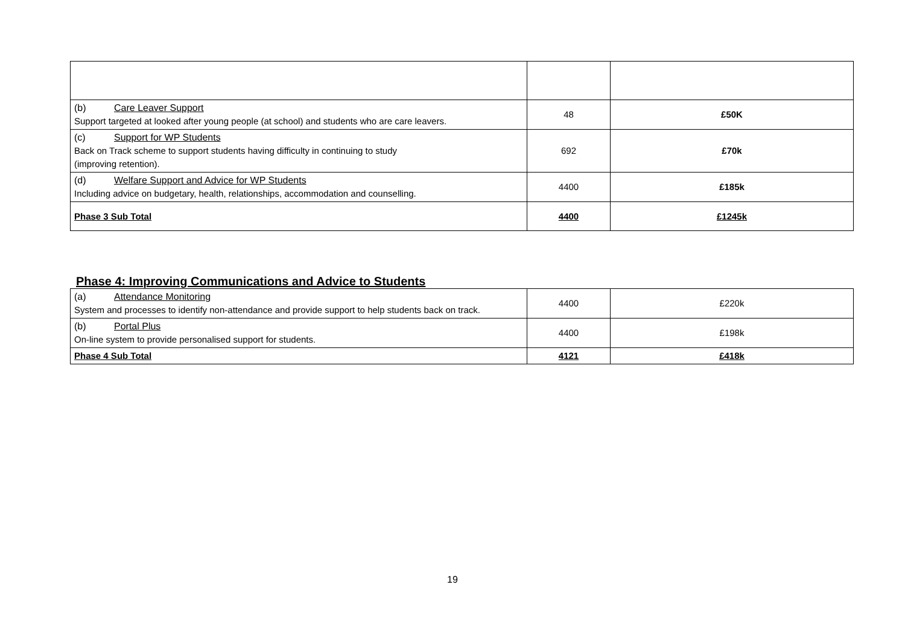| (b) Care Leaver Support Support targeted at looked after young people (at school) and students who are care leavers. | 48 | £50K |
| (c) Support for WP Students Back on Track scheme to support students having difficulty in continuing to study (improving retention). | 692 | £70k |
| (d) Welfare Support and Advice for WP Students Including advice on budgetary, health, relationships, accommodation and counselling. | 4400 | £185k |
| Phase 3 Sub Total | 4400 | £1245k |
Phase 4: Improving Communications and Advice to Students
| (a) Attendance Monitoring System and processes to identify non-attendance and provide support to help students back on track. | 4400 | £220k |
| (b) Portal Plus On-line system to provide personalised support for students. | 4400 | £198k |
| Phase 4 Sub Total | 4121 | £418k |
19